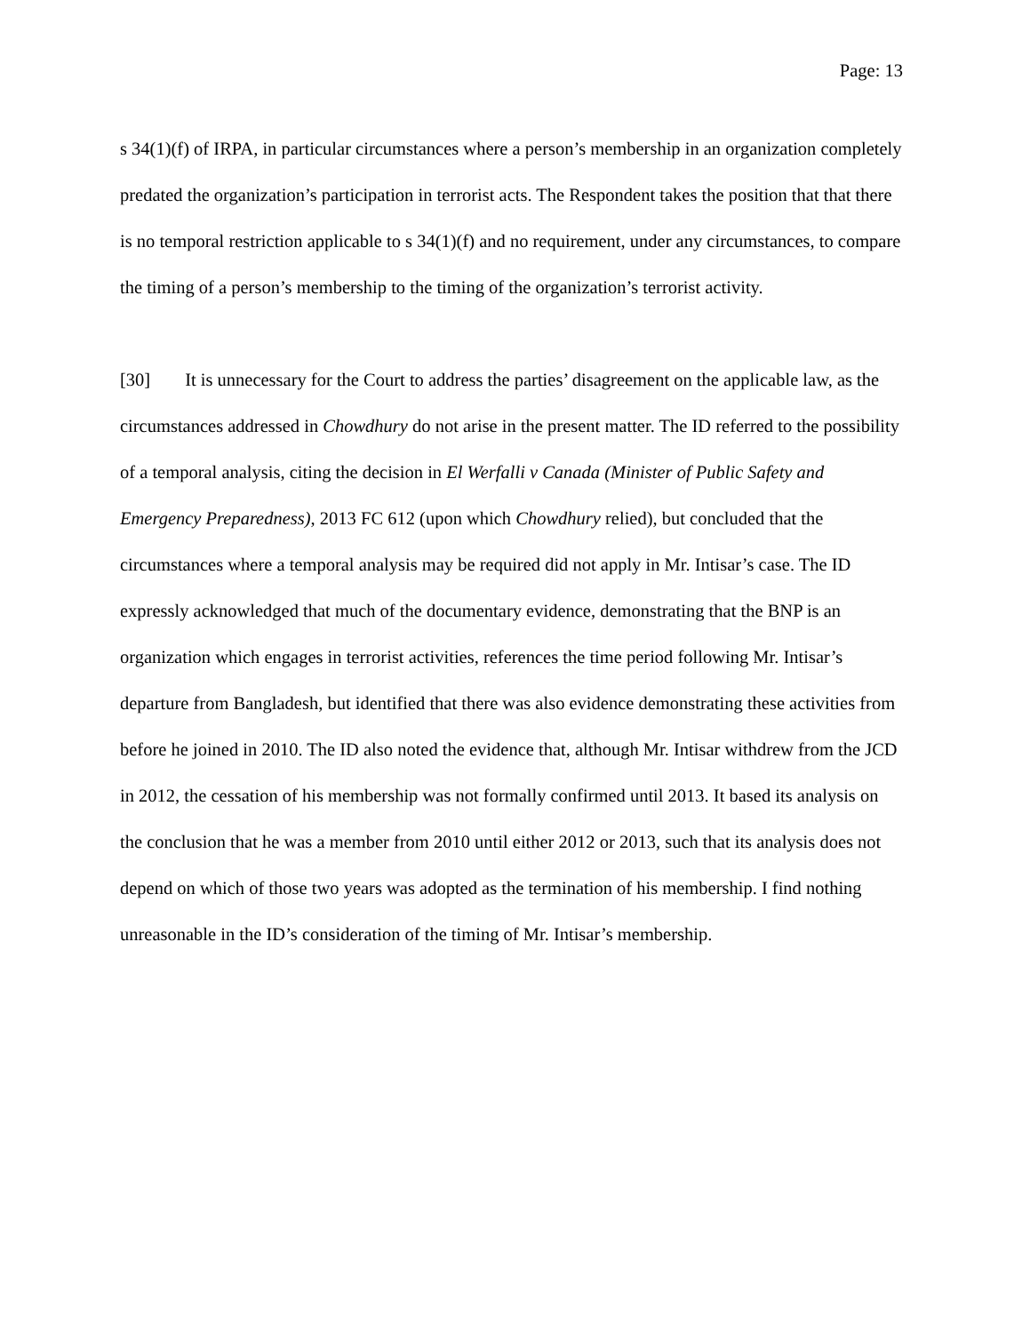Page: 13
s 34(1)(f) of IRPA, in particular circumstances where a person’s membership in an organization completely predated the organization’s participation in terrorist acts. The Respondent takes the position that that there is no temporal restriction applicable to s 34(1)(f) and no requirement, under any circumstances, to compare the timing of a person’s membership to the timing of the organization’s terrorist activity.
[30] It is unnecessary for the Court to address the parties’ disagreement on the applicable law, as the circumstances addressed in Chowdhury do not arise in the present matter. The ID referred to the possibility of a temporal analysis, citing the decision in El Werfalli v Canada (Minister of Public Safety and Emergency Preparedness), 2013 FC 612 (upon which Chowdhury relied), but concluded that the circumstances where a temporal analysis may be required did not apply in Mr. Intisar’s case. The ID expressly acknowledged that much of the documentary evidence, demonstrating that the BNP is an organization which engages in terrorist activities, references the time period following Mr. Intisar’s departure from Bangladesh, but identified that there was also evidence demonstrating these activities from before he joined in 2010. The ID also noted the evidence that, although Mr. Intisar withdrew from the JCD in 2012, the cessation of his membership was not formally confirmed until 2013. It based its analysis on the conclusion that he was a member from 2010 until either 2012 or 2013, such that its analysis does not depend on which of those two years was adopted as the termination of his membership. I find nothing unreasonable in the ID’s consideration of the timing of Mr. Intisar’s membership.